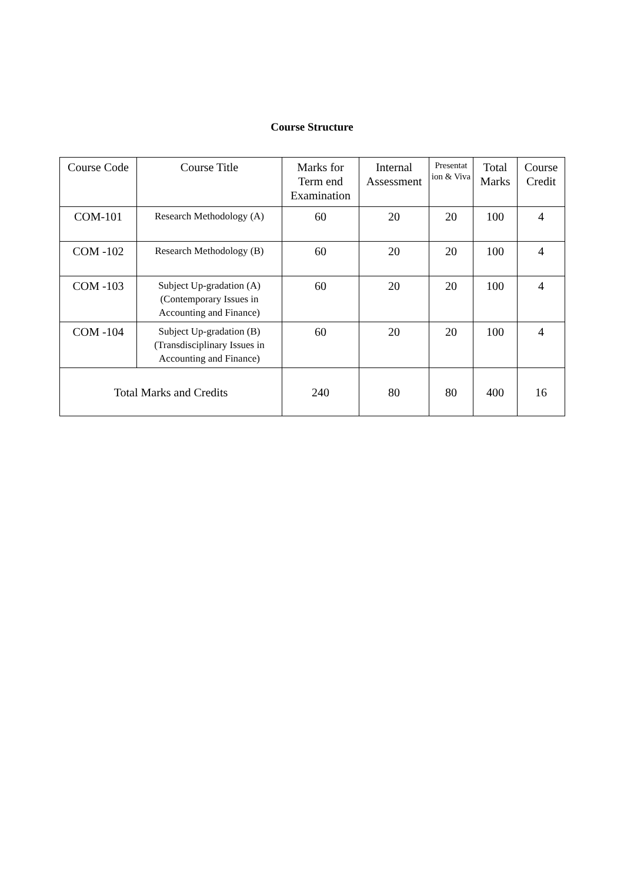Course Structure
| Course Code | Course Title | Marks for Term end Examination | Internal Assessment | Presentat ion & Viva | Total Marks | Course Credit |
| --- | --- | --- | --- | --- | --- | --- |
| COM-101 | Research Methodology (A) | 60 | 20 | 20 | 100 | 4 |
| COM -102 | Research Methodology (B) | 60 | 20 | 20 | 100 | 4 |
| COM -103 | Subject Up-gradation (A) (Contemporary Issues in Accounting and Finance) | 60 | 20 | 20 | 100 | 4 |
| COM -104 | Subject Up-gradation (B) (Transdisciplinary Issues in Accounting and Finance) | 60 | 20 | 20 | 100 | 4 |
| Total Marks and Credits | | 240 | 80 | 80 | 400 | 16 |